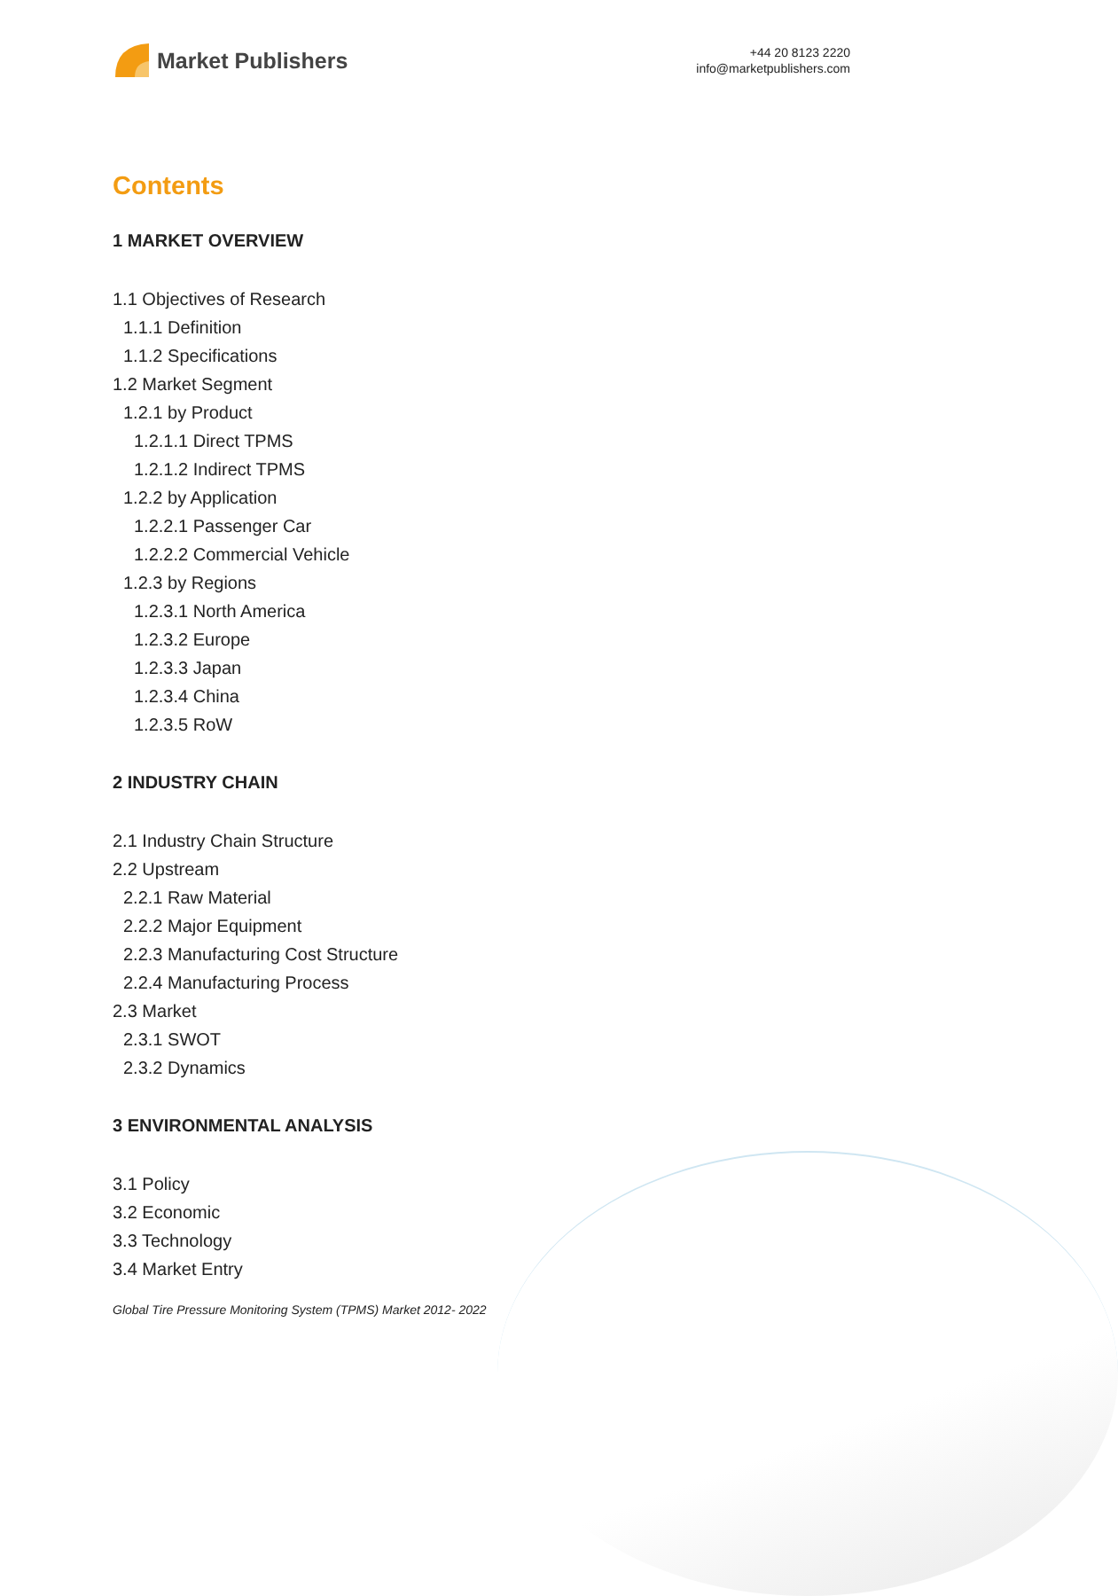Market Publishers
+44 20 8123 2220
info@marketpublishers.com
Contents
1 MARKET OVERVIEW
1.1 Objectives of Research
1.1.1 Definition
1.1.2 Specifications
1.2 Market Segment
1.2.1 by Product
1.2.1.1 Direct TPMS
1.2.1.2 Indirect TPMS
1.2.2 by Application
1.2.2.1 Passenger Car
1.2.2.2 Commercial Vehicle
1.2.3 by Regions
1.2.3.1 North America
1.2.3.2 Europe
1.2.3.3 Japan
1.2.3.4 China
1.2.3.5 RoW
2 INDUSTRY CHAIN
2.1 Industry Chain Structure
2.2 Upstream
2.2.1 Raw Material
2.2.2 Major Equipment
2.2.3 Manufacturing Cost Structure
2.2.4 Manufacturing Process
2.3 Market
2.3.1 SWOT
2.3.2 Dynamics
3 ENVIRONMENTAL ANALYSIS
3.1 Policy
3.2 Economic
3.3 Technology
3.4 Market Entry
Global Tire Pressure Monitoring System (TPMS) Market 2012- 2022